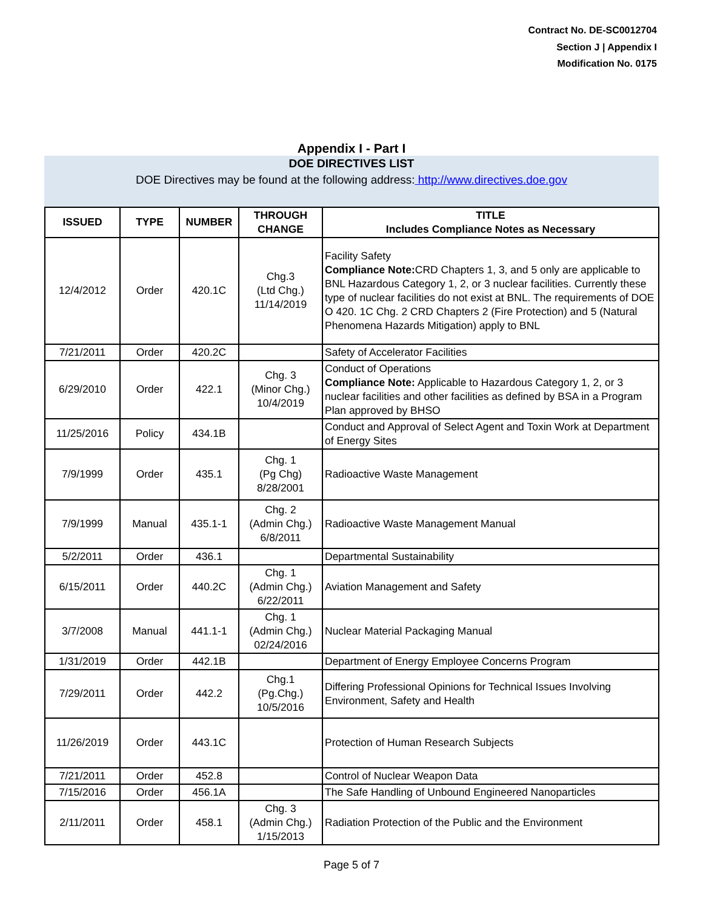Contract No. DE-SC0012704
Section J | Appendix I
Modification No. 0175
Appendix I - Part I
DOE DIRECTIVES LIST
DOE Directives may be found at the following address: http://www.directives.doe.gov
| ISSUED | TYPE | NUMBER | THROUGH CHANGE | TITLE Includes Compliance Notes as Necessary |
| --- | --- | --- | --- | --- |
| 12/4/2012 | Order | 420.1C | Chg.3 (Ltd Chg.) 11/14/2019 | Facility Safety Compliance Note: CRD Chapters 1, 3, and 5 only are applicable to BNL Hazardous Category 1, 2, or 3 nuclear facilities. Currently these type of nuclear facilities do not exist at BNL. The requirements of DOE O 420. 1C Chg. 2 CRD Chapters 2 (Fire Protection) and 5 (Natural Phenomena Hazards Mitigation) apply to BNL |
| 7/21/2011 | Order | 420.2C | | Safety of Accelerator Facilities |
| 6/29/2010 | Order | 422.1 | Chg. 3 (Minor Chg.) 10/4/2019 | Conduct of Operations Compliance Note: Applicable to Hazardous Category 1, 2, or 3 nuclear facilities and other facilities as defined by BSA in a Program Plan approved by BHSO |
| 11/25/2016 | Policy | 434.1B | | Conduct and Approval of Select Agent and Toxin Work at Department of Energy Sites |
| 7/9/1999 | Order | 435.1 | Chg. 1 (Pg Chg) 8/28/2001 | Radioactive Waste Management |
| 7/9/1999 | Manual | 435.1-1 | Chg. 2 (Admin Chg.) 6/8/2011 | Radioactive Waste Management Manual |
| 5/2/2011 | Order | 436.1 | | Departmental Sustainability |
| 6/15/2011 | Order | 440.2C | Chg. 1 (Admin Chg.) 6/22/2011 | Aviation Management and Safety |
| 3/7/2008 | Manual | 441.1-1 | Chg. 1 (Admin Chg.) 02/24/2016 | Nuclear Material Packaging Manual |
| 1/31/2019 | Order | 442.1B | | Department of Energy Employee Concerns Program |
| 7/29/2011 | Order | 442.2 | Chg.1 (Pg.Chg.) 10/5/2016 | Differing Professional Opinions for Technical Issues Involving Environment, Safety and Health |
| 11/26/2019 | Order | 443.1C | | Protection of Human Research Subjects |
| 7/21/2011 | Order | 452.8 | | Control of Nuclear Weapon Data |
| 7/15/2016 | Order | 456.1A | | The Safe Handling of Unbound Engineered Nanoparticles |
| 2/11/2011 | Order | 458.1 | Chg. 3 (Admin Chg.) 1/15/2013 | Radiation Protection of the Public and the Environment |
Page 5 of 7